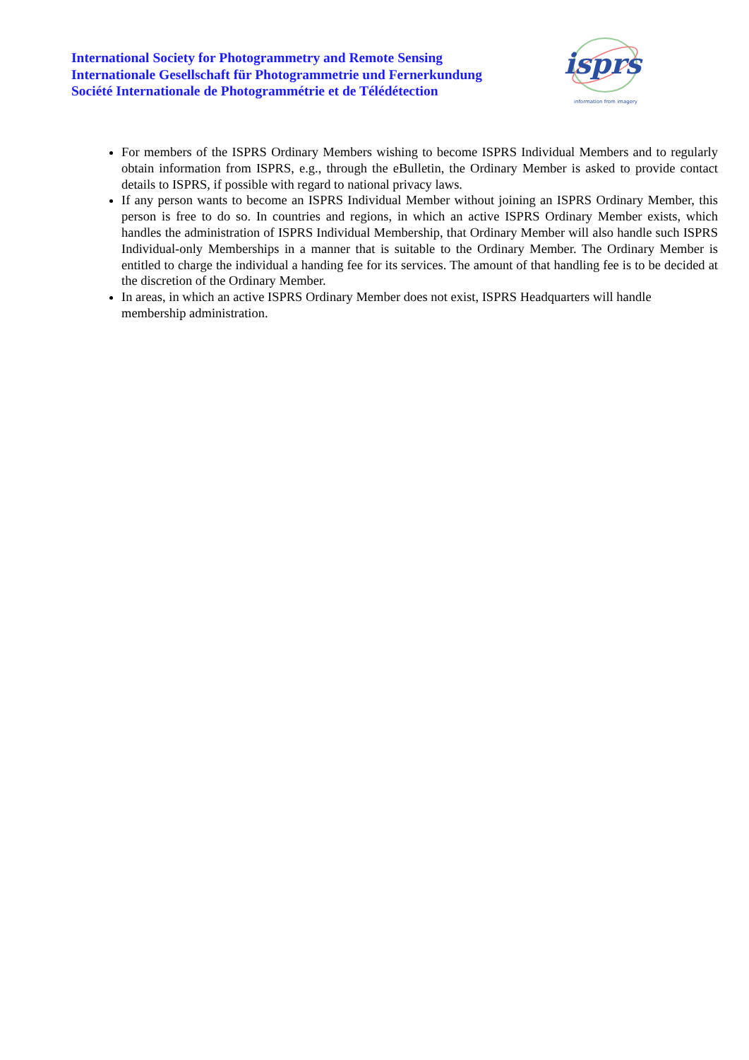International Society for Photogrammetry and Remote Sensing
Internationale Gesellschaft für Photogrammetrie und Fernerkundung
Société Internationale de Photogrammétrie et de Télédétection
isprs
information from imagery
For members of the ISPRS Ordinary Members wishing to become ISPRS Individual Members and to regularly obtain information from ISPRS, e.g., through the eBulletin, the Ordinary Member is asked to provide contact details to ISPRS, if possible with regard to national privacy laws.
If any person wants to become an ISPRS Individual Member without joining an ISPRS Ordinary Member, this person is free to do so. In countries and regions, in which an active ISPRS Ordinary Member exists, which handles the administration of ISPRS Individual Membership, that Ordinary Member will also handle such ISPRS Individual-only Memberships in a manner that is suitable to the Ordinary Member. The Ordinary Member is entitled to charge the individual a handing fee for its services. The amount of that handling fee is to be decided at the discretion of the Ordinary Member.
In areas, in which an active ISPRS Ordinary Member does not exist, ISPRS Headquarters will handle membership administration.